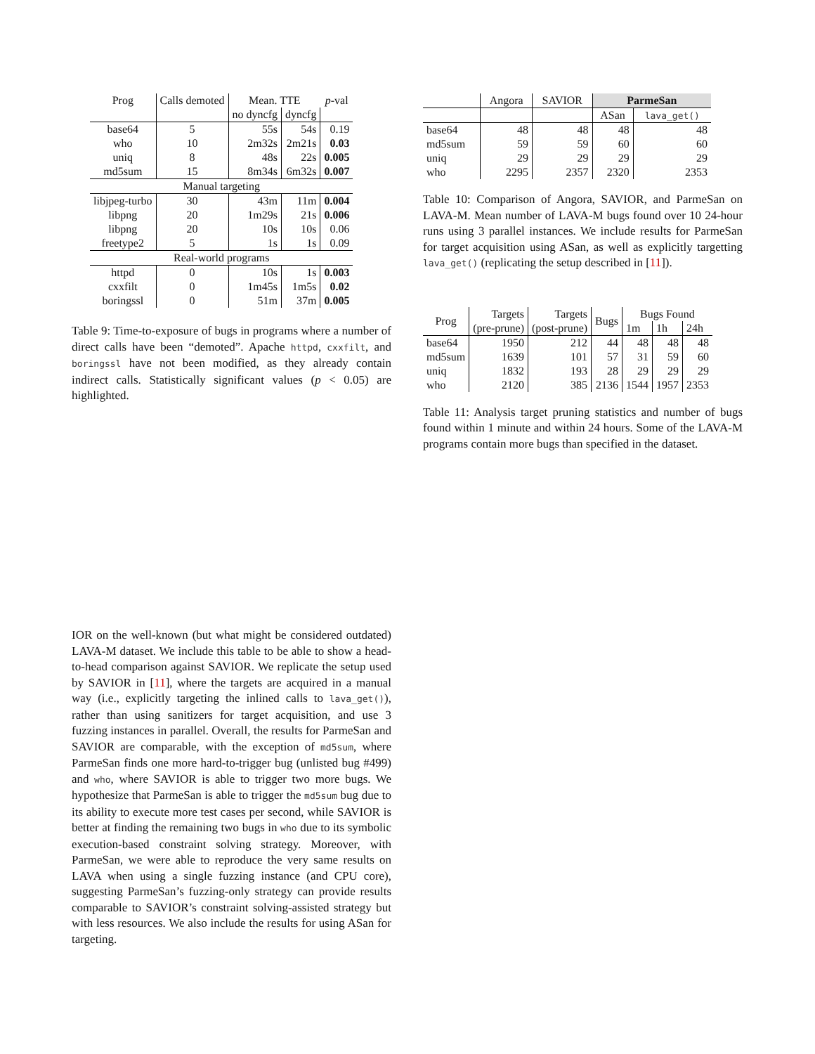| Prog | Calls demoted | Mean. TTE | | p -val |
| --- | --- | --- | --- | --- |
| | | no dyncfg | dyncfg | |
| base64 | 5 | 55s | 54s | 0.19 |
| who | 10 | 2m32s | 2m21s | 0.03 |
| uniq | 8 | 48s | 22s | 0.005 |
| md5sum | 15 | 8m34s | 6m32s | 0.007 |
| Manual targeting | | | | |
| libjpeg-turbo | 30 | 43m | 11m | 0.004 |
| libpng | 20 | 1m29s | 21s | 0.006 |
| libpng | 20 | 10s | 10s | 0.06 |
| freetype2 | 5 | 1s | 1s | 0.09 |
| Real-world programs | | | | |
| httpd | 0 | 10s | 1s | 0.003 |
| cxxfilt | 0 | 1m45s | 1m5s | 0.02 |
| boringssl | 0 | 51m | 37m | 0.005 |
Table 9: Time-to-exposure of bugs in programs where a number of direct calls have been “demoted”. Apache httpd, cxxfilt, and boringssl have not been modified, as they already contain indirect calls. Statistically significant values (p < 0.05) are highlighted.
| | Angora | SAVIOR | ParmeSan | |
| --- | --- | --- | --- | --- |
| | | | ASan | lava_get() |
| base64 | 48 | 48 | 48 | 48 |
| md5sum | 59 | 59 | 60 | 60 |
| uniq | 29 | 29 | 29 | 29 |
| who | 2295 | 2357 | 2320 | 2353 |
Table 10: Comparison of Angora, SAVIOR, and ParmeSan on LAVA-M. Mean number of LAVA-M bugs found over 10 24-hour runs using 3 parallel instances. We include results for ParmeSan for target acquisition using ASan, as well as explicitly targetting lava_get() (replicating the setup described in [11]).
| Prog | Targets | Targets | Bugs | Bugs Found | | |
| --- | --- | --- | --- | --- | --- | --- |
| | (pre-prune) | (post-prune) | | 1m | 1h | 24h |
| base64 | 1950 | 212 | 44 | 48 | 48 | 48 |
| md5sum | 1639 | 101 | 57 | 31 | 59 | 60 |
| uniq | 1832 | 193 | 28 | 29 | 29 | 29 |
| who | 2120 | 385 | 2136 | 1544 | 1957 | 2353 |
Table 11: Analysis target pruning statistics and number of bugs found within 1 minute and within 24 hours. Some of the LAVA-M programs contain more bugs than specified in the dataset.
IOR on the well-known (but what might be considered outdated) LAVA-M dataset. We include this table to be able to show a head-to-head comparison against SAVIOR. We replicate the setup used by SAVIOR in [11], where the targets are acquired in a manual way (i.e., explicitly targeting the inlined calls to lava_get()), rather than using sanitizers for target acquisition, and use 3 fuzzing instances in parallel. Overall, the results for ParmeSan and SAVIOR are comparable, with the exception of md5sum, where ParmeSan finds one more hard-to-trigger bug (unlisted bug #499) and who, where SAVIOR is able to trigger two more bugs. We hypothesize that ParmeSan is able to trigger the md5sum bug due to its ability to execute more test cases per second, while SAVIOR is better at finding the remaining two bugs in who due to its symbolic execution-based constraint solving strategy. Moreover, with ParmeSan, we were able to reproduce the very same results on LAVA when using a single fuzzing instance (and CPU core), suggesting ParmeSan’s fuzzing-only strategy can provide results comparable to SAVIOR’s constraint solving-assisted strategy but with less resources. We also include the results for using ASan for targeting.